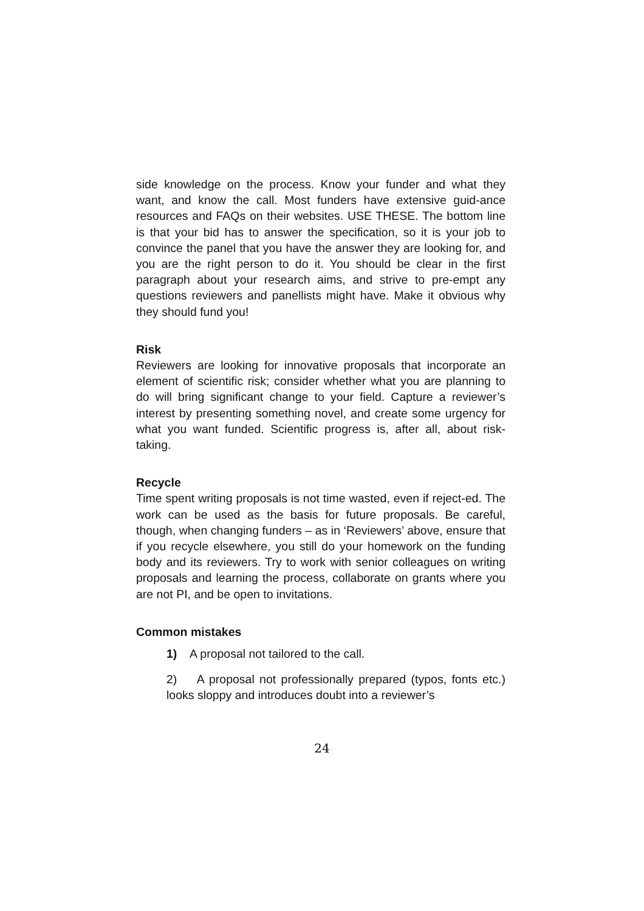side knowledge on the process. Know your funder and what they want, and know the call. Most funders have extensive guid-ance resources and FAQs on their websites. USE THESE. The bottom line is that your bid has to answer the specification, so it is your job to convince the panel that you have the answer they are looking for, and you are the right person to do it. You should be clear in the first paragraph about your research aims, and strive to pre-empt any questions reviewers and panellists might have. Make it obvious why they should fund you!
Risk
Reviewers are looking for innovative proposals that incorporate an element of scientific risk; consider whether what you are planning to do will bring significant change to your field. Capture a reviewer’s interest by presenting something novel, and create some urgency for what you want funded. Scientific progress is, after all, about risk-taking.
Recycle
Time spent writing proposals is not time wasted, even if reject-ed. The work can be used as the basis for future proposals. Be careful, though, when changing funders – as in ‘Reviewers’ above, ensure that if you recycle elsewhere, you still do your homework on the funding body and its reviewers. Try to work with senior colleagues on writing proposals and learning the process, collaborate on grants where you are not PI, and be open to invitations.
Common mistakes
1) A proposal not tailored to the call.
2) A proposal not professionally prepared (typos, fonts etc.) looks sloppy and introduces doubt into a reviewer’s
24